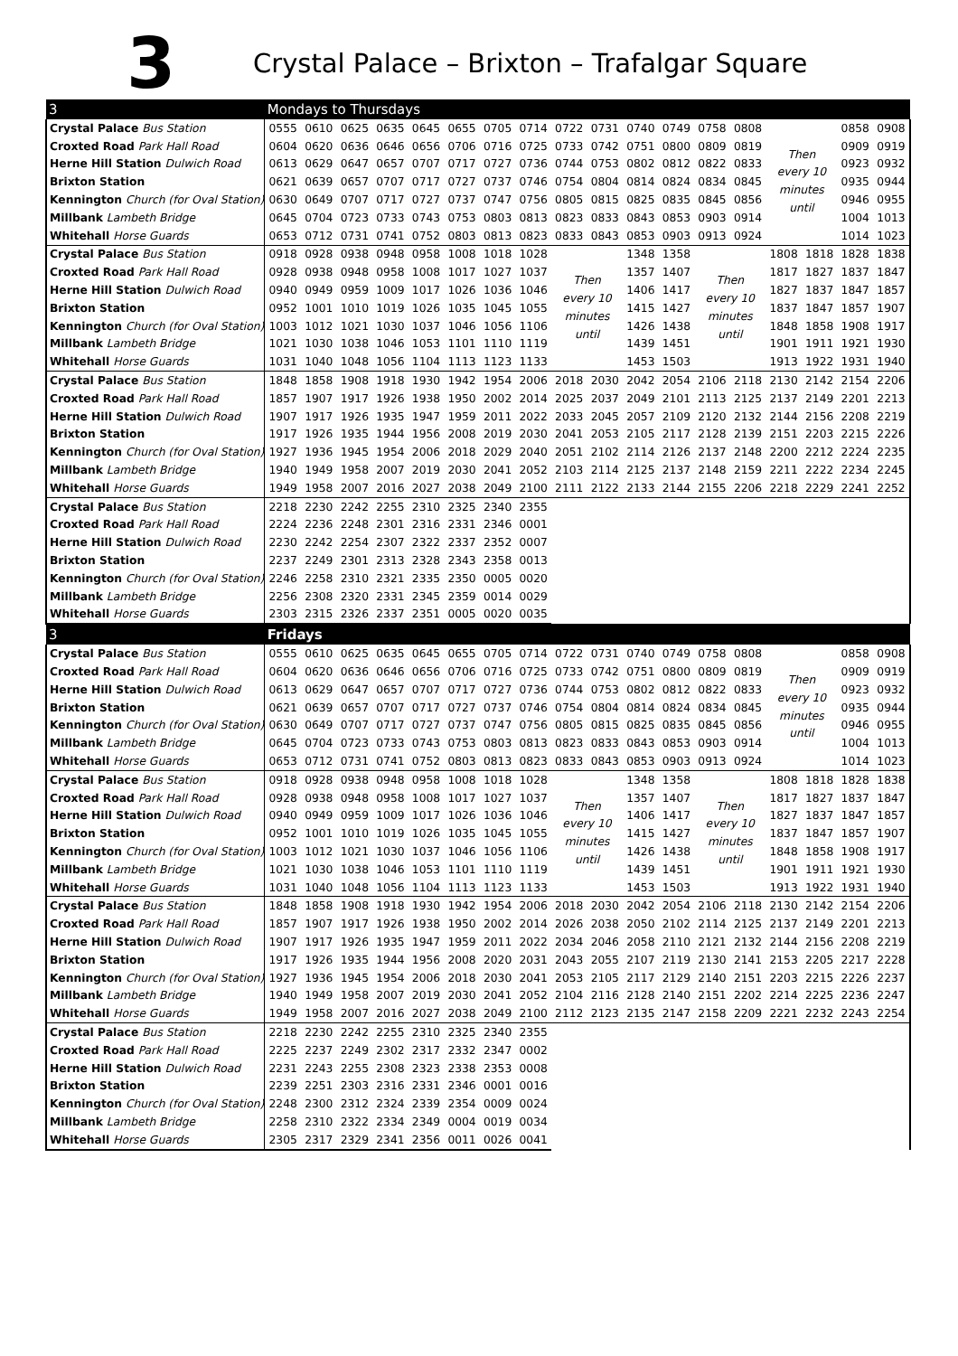3
Crystal Palace – Brixton – Trafalgar Square
| 3 | Mondays to Thursdays | | | | | | | | | | | | | | | | | |
| --- | --- | --- | --- | --- | --- | --- | --- | --- | --- | --- | --- | --- | --- | --- | --- | --- | --- | --- |
| Crystal Palace Bus Station | 0555 | 0610 | 0625 | 0635 | 0645 | 0655 | 0705 | 0714 | 0722 | 0731 | 0740 | 0749 | 0758 | 0808 | Then every 10 minutes until | | 0858 | 0908 |
| Croxted Road Park Hall Road | 0604 | 0620 | 0636 | 0646 | 0656 | 0706 | 0716 | 0725 | 0733 | 0742 | 0751 | 0800 | 0809 | 0819 | | | 0909 | 0919 |
| Herne Hill Station Dulwich Road | 0613 | 0629 | 0647 | 0657 | 0707 | 0717 | 0727 | 0736 | 0744 | 0753 | 0802 | 0812 | 0822 | 0833 | | | 0923 | 0932 |
| Brixton Station | 0621 | 0639 | 0657 | 0707 | 0717 | 0727 | 0737 | 0746 | 0754 | 0804 | 0814 | 0824 | 0834 | 0845 | | | 0935 | 0944 |
| Kennington Church (for Oval Station) | 0630 | 0649 | 0707 | 0717 | 0727 | 0737 | 0747 | 0756 | 0805 | 0815 | 0825 | 0835 | 0845 | 0856 | | | 0946 | 0955 |
| Millbank Lambeth Bridge | 0645 | 0704 | 0723 | 0733 | 0743 | 0753 | 0803 | 0813 | 0823 | 0833 | 0843 | 0853 | 0903 | 0914 | | | 1004 | 1013 |
| Whitehall Horse Guards | 0653 | 0712 | 0731 | 0741 | 0752 | 0803 | 0813 | 0823 | 0833 | 0843 | 0853 | 0903 | 0913 | 0924 | | | 1014 | 1023 |
| Crystal Palace Bus Station | 0918 | 0928 | 0938 | 0948 | 0958 | 1008 | 1018 | 1028 | Then every 10 minutes until | | 1348 | 1358 | Then every 10 minutes until | | 1808 | 1818 | 1828 | 1838 |
| Croxted Road Park Hall Road | 0928 | 0938 | 0948 | 0958 | 1008 | 1017 | 1027 | 1037 | | | 1357 | 1407 | | | 1817 | 1827 | 1837 | 1847 |
| Herne Hill Station Dulwich Road | 0940 | 0949 | 0959 | 1009 | 1017 | 1026 | 1036 | 1046 | | | 1406 | 1417 | | | 1827 | 1837 | 1847 | 1857 |
| Brixton Station | 0952 | 1001 | 1010 | 1019 | 1026 | 1035 | 1045 | 1055 | | | 1415 | 1427 | | | 1837 | 1847 | 1857 | 1907 |
| Kennington Church (for Oval Station) | 1003 | 1012 | 1021 | 1030 | 1037 | 1046 | 1056 | 1106 | | | 1426 | 1438 | | | 1848 | 1858 | 1908 | 1917 |
| Millbank Lambeth Bridge | 1021 | 1030 | 1038 | 1046 | 1053 | 1101 | 1110 | 1119 | | | 1439 | 1451 | | | 1901 | 1911 | 1921 | 1930 |
| Whitehall Horse Guards | 1031 | 1040 | 1048 | 1056 | 1104 | 1113 | 1123 | 1133 | | | 1453 | 1503 | | | 1913 | 1922 | 1931 | 1940 |
| Crystal Palace Bus Station | 1848 | 1858 | 1908 | 1918 | 1930 | 1942 | 1954 | 2006 | 2018 | 2030 | 2042 | 2054 | 2106 | 2118 | 2130 | 2142 | 2154 | 2206 |
| Croxted Road Park Hall Road | 1857 | 1907 | 1917 | 1926 | 1938 | 1950 | 2002 | 2014 | 2025 | 2037 | 2049 | 2101 | 2113 | 2125 | 2137 | 2149 | 2201 | 2213 |
| Herne Hill Station Dulwich Road | 1907 | 1917 | 1926 | 1935 | 1947 | 1959 | 2011 | 2022 | 2033 | 2045 | 2057 | 2109 | 2120 | 2132 | 2144 | 2156 | 2208 | 2219 |
| Brixton Station | 1917 | 1926 | 1935 | 1944 | 1956 | 2008 | 2019 | 2030 | 2041 | 2053 | 2105 | 2117 | 2128 | 2139 | 2151 | 2203 | 2215 | 2226 |
| Kennington Church (for Oval Station) | 1927 | 1936 | 1945 | 1954 | 2006 | 2018 | 2029 | 2040 | 2051 | 2102 | 2114 | 2126 | 2137 | 2148 | 2200 | 2212 | 2224 | 2235 |
| Millbank Lambeth Bridge | 1940 | 1949 | 1958 | 2007 | 2019 | 2030 | 2041 | 2052 | 2103 | 2114 | 2125 | 2137 | 2148 | 2159 | 2211 | 2222 | 2234 | 2245 |
| Whitehall Horse Guards | 1949 | 1958 | 2007 | 2016 | 2027 | 2038 | 2049 | 2100 | 2111 | 2122 | 2133 | 2144 | 2155 | 2206 | 2218 | 2229 | 2241 | 2252 |
| Crystal Palace Bus Station | 2218 | 2230 | 2242 | 2255 | 2310 | 2325 | 2340 | 2355 | | | | | | | | | | |
| Croxted Road Park Hall Road | 2224 | 2236 | 2248 | 2301 | 2316 | 2331 | 2346 | 0001 | | | | | | | | | | |
| Herne Hill Station Dulwich Road | 2230 | 2242 | 2254 | 2307 | 2322 | 2337 | 2352 | 0007 | | | | | | | | | | |
| Brixton Station | 2237 | 2249 | 2301 | 2313 | 2328 | 2343 | 2358 | 0013 | | | | | | | | | | |
| Kennington Church (for Oval Station) | 2246 | 2258 | 2310 | 2321 | 2335 | 2350 | 0005 | 0020 | | | | | | | | | | |
| Millbank Lambeth Bridge | 2256 | 2308 | 2320 | 2331 | 2345 | 2359 | 0014 | 0029 | | | | | | | | | | |
| Whitehall Horse Guards | 2303 | 2315 | 2326 | 2337 | 2351 | 0005 | 0020 | 0035 | | | | | | | | | | |
| 3 | Fridays | | | | | | | | | | | | | | | | | |
| Crystal Palace Bus Station | 0555 | 0610 | 0625 | 0635 | 0645 | 0655 | 0705 | 0714 | 0722 | 0731 | 0740 | 0749 | 0758 | 0808 | Then every 10 minutes until | | 0858 | 0908 |
| Croxted Road Park Hall Road | 0604 | 0620 | 0636 | 0646 | 0656 | 0706 | 0716 | 0725 | 0733 | 0742 | 0751 | 0800 | 0809 | 0819 | | | 0909 | 0919 |
| Herne Hill Station Dulwich Road | 0613 | 0629 | 0647 | 0657 | 0707 | 0717 | 0727 | 0736 | 0744 | 0753 | 0802 | 0812 | 0822 | 0833 | | | 0923 | 0932 |
| Brixton Station | 0621 | 0639 | 0657 | 0707 | 0717 | 0727 | 0737 | 0746 | 0754 | 0804 | 0814 | 0824 | 0834 | 0845 | | | 0935 | 0944 |
| Kennington Church (for Oval Station) | 0630 | 0649 | 0707 | 0717 | 0727 | 0737 | 0747 | 0756 | 0805 | 0815 | 0825 | 0835 | 0845 | 0856 | | | 0946 | 0955 |
| Millbank Lambeth Bridge | 0645 | 0704 | 0723 | 0733 | 0743 | 0753 | 0803 | 0813 | 0823 | 0833 | 0843 | 0853 | 0903 | 0914 | | | 1004 | 1013 |
| Whitehall Horse Guards | 0653 | 0712 | 0731 | 0741 | 0752 | 0803 | 0813 | 0823 | 0833 | 0843 | 0853 | 0903 | 0913 | 0924 | | | 1014 | 1023 |
| Crystal Palace Bus Station | 0918 | 0928 | 0938 | 0948 | 0958 | 1008 | 1018 | 1028 | Then every 10 minutes until | | 1348 | 1358 | Then every 10 minutes until | | 1808 | 1818 | 1828 | 1838 |
| Croxted Road Park Hall Road | 0928 | 0938 | 0948 | 0958 | 1008 | 1017 | 1027 | 1037 | | | 1357 | 1407 | | | 1817 | 1827 | 1837 | 1847 |
| Herne Hill Station Dulwich Road | 0940 | 0949 | 0959 | 1009 | 1017 | 1026 | 1036 | 1046 | | | 1406 | 1417 | | | 1827 | 1837 | 1847 | 1857 |
| Brixton Station | 0952 | 1001 | 1010 | 1019 | 1026 | 1035 | 1045 | 1055 | | | 1415 | 1427 | | | 1837 | 1847 | 1857 | 1907 |
| Kennington Church (for Oval Station) | 1003 | 1012 | 1021 | 1030 | 1037 | 1046 | 1056 | 1106 | | | 1426 | 1438 | | | 1848 | 1858 | 1908 | 1917 |
| Millbank Lambeth Bridge | 1021 | 1030 | 1038 | 1046 | 1053 | 1101 | 1110 | 1119 | | | 1439 | 1451 | | | 1901 | 1911 | 1921 | 1930 |
| Whitehall Horse Guards | 1031 | 1040 | 1048 | 1056 | 1104 | 1113 | 1123 | 1133 | | | 1453 | 1503 | | | 1913 | 1922 | 1931 | 1940 |
| Crystal Palace Bus Station | 1848 | 1858 | 1908 | 1918 | 1930 | 1942 | 1954 | 2006 | 2018 | 2030 | 2042 | 2054 | 2106 | 2118 | 2130 | 2142 | 2154 | 2206 |
| Croxted Road Park Hall Road | 1857 | 1907 | 1917 | 1926 | 1938 | 1950 | 2002 | 2014 | 2026 | 2038 | 2050 | 2102 | 2114 | 2125 | 2137 | 2149 | 2201 | 2213 |
| Herne Hill Station Dulwich Road | 1907 | 1917 | 1926 | 1935 | 1947 | 1959 | 2011 | 2022 | 2034 | 2046 | 2058 | 2110 | 2121 | 2132 | 2144 | 2156 | 2208 | 2219 |
| Brixton Station | 1917 | 1926 | 1935 | 1944 | 1956 | 2008 | 2020 | 2031 | 2043 | 2055 | 2107 | 2119 | 2130 | 2141 | 2153 | 2205 | 2217 | 2228 |
| Kennington Church (for Oval Station) | 1927 | 1936 | 1945 | 1954 | 2006 | 2018 | 2030 | 2041 | 2053 | 2105 | 2117 | 2129 | 2140 | 2151 | 2203 | 2215 | 2226 | 2237 |
| Millbank Lambeth Bridge | 1940 | 1949 | 1958 | 2007 | 2019 | 2030 | 2041 | 2052 | 2104 | 2116 | 2128 | 2140 | 2151 | 2202 | 2214 | 2225 | 2236 | 2247 |
| Whitehall Horse Guards | 1949 | 1958 | 2007 | 2016 | 2027 | 2038 | 2049 | 2100 | 2112 | 2123 | 2135 | 2147 | 2158 | 2209 | 2221 | 2232 | 2243 | 2254 |
| Crystal Palace Bus Station | 2218 | 2230 | 2242 | 2255 | 2310 | 2325 | 2340 | 2355 | | | | | | | | | | |
| Croxted Road Park Hall Road | 2225 | 2237 | 2249 | 2302 | 2317 | 2332 | 2347 | 0002 | | | | | | | | | | |
| Herne Hill Station Dulwich Road | 2231 | 2243 | 2255 | 2308 | 2323 | 2338 | 2353 | 0008 | | | | | | | | | | |
| Brixton Station | 2239 | 2251 | 2303 | 2316 | 2331 | 2346 | 0001 | 0016 | | | | | | | | | | |
| Kennington Church (for Oval Station) | 2248 | 2300 | 2312 | 2324 | 2339 | 2354 | 0009 | 0024 | | | | | | | | | | |
| Millbank Lambeth Bridge | 2258 | 2310 | 2322 | 2334 | 2349 | 0004 | 0019 | 0034 | | | | | | | | | | |
| Whitehall Horse Guards | 2305 | 2317 | 2329 | 2341 | 2356 | 0011 | 0026 | 0041 | | | | | | | | | | |